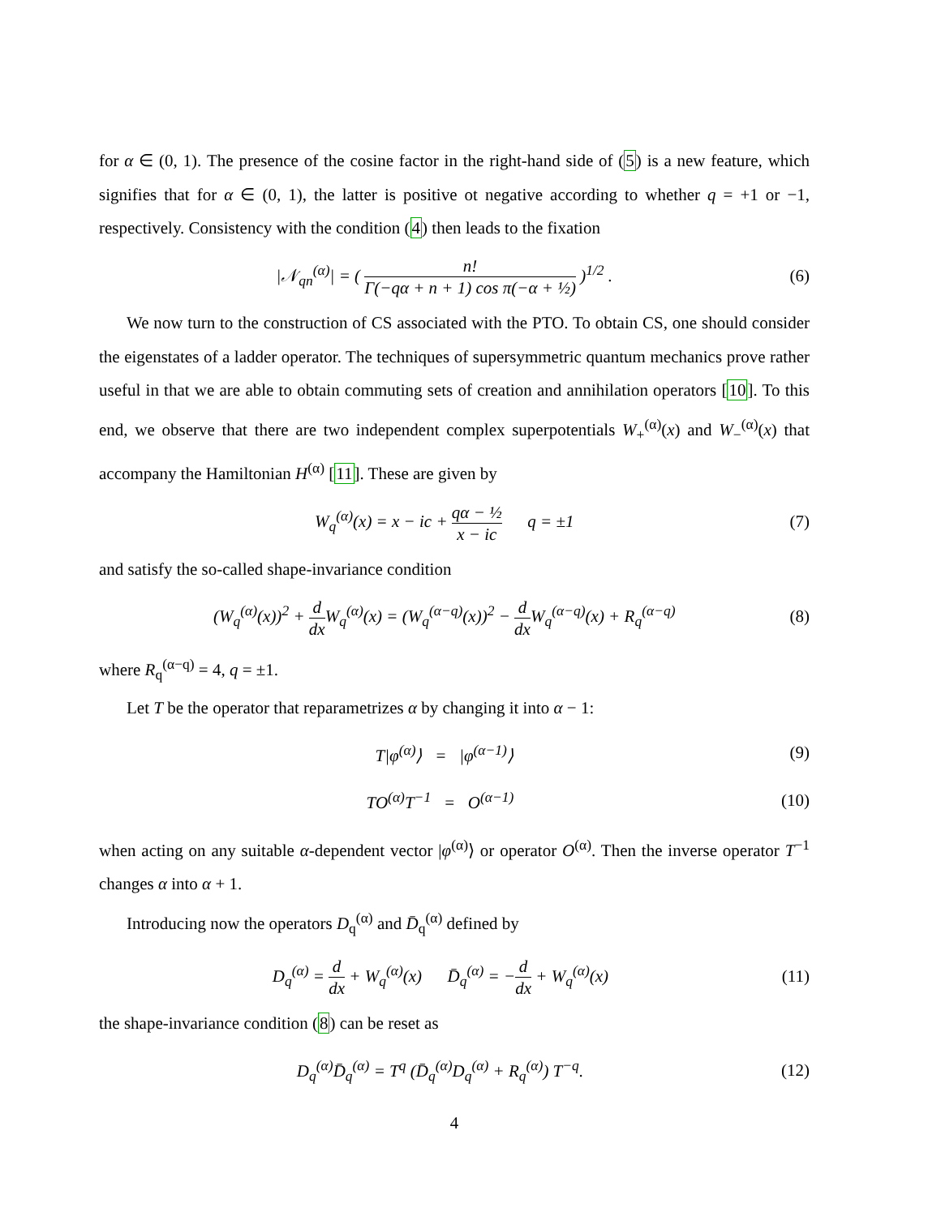for α ∈ (0, 1). The presence of the cosine factor in the right-hand side of (5) is a new feature, which signifies that for α ∈ (0, 1), the latter is positive ot negative according to whether q = +1 or −1, respectively. Consistency with the condition (4) then leads to the fixation
|𝒩<sub>qn</sub><sup>(α)</sup>| = ( n! Γ(−qα + n + 1) cos π(−α + ½) )<sup>1/2</sup> .
(6)
We now turn to the construction of CS associated with the PTO. To obtain CS, one should consider the eigenstates of a ladder operator. The techniques of supersymmetric quantum mechanics prove rather useful in that we are able to obtain commuting sets of creation and annihilation operators [10]. To this end, we observe that there are two independent complex superpotentials W<sub>+</sub><sup>(α)</sup>(x) and W<sub>−</sub><sup>(α)</sup>(x) that accompany the Hamiltonian H<sup>(α)</sup> [11]. These are given by
W<sub>q</sub><sup>(α)</sup>(x) = x − ic + qα − ½ x − ic q = ±1
(7)
and satisfy the so-called shape-invariance condition
(W<sub>q</sub><sup>(α)</sup>(x))<sup>2</sup> + d dx W<sub>q</sub><sup>(α)</sup>(x) = (W<sub>q</sub><sup>(α−q)</sup>(x))<sup>2</sup> − d dx W<sub>q</sub><sup>(α−q)</sup>(x) + R<sub>q</sub><sup>(α−q)</sup>
(8)
where R<sub>q</sub><sup>(α−q)</sup> = 4, q = ±1.
Let T be the operator that reparametrizes α by changing it into α − 1:
T|φ<sup>(α)</sup>⟩ = |φ<sup>(α−1)</sup>⟩ (9)
TO<sup>(α)</sup>T<sup>−1</sup> = O<sup>(α−1)</sup> (10)
when acting on any suitable α-dependent vector |φ<sup>(α)</sup>⟩ or operator O<sup>(α)</sup>. Then the inverse operator T<sup>−1</sup> changes α into α + 1.
Introducing now the operators D<sub>q</sub><sup>(α)</sup> and D̄<sub>q</sub><sup>(α)</sup> defined by
D<sub>q</sub><sup>(α)</sup> = d dx + W<sub>q</sub><sup>(α)</sup>(x) D̄<sub>q</sub><sup>(α)</sup> = −d dx + W<sub>q</sub><sup>(α)</sup>(x)
(11)
the shape-invariance condition (8) can be reset as
D<sub>q</sub><sup>(α)</sup>D̄<sub>q</sub><sup>(α)</sup> = T<sup>q</sup> (D̄<sub>q</sub><sup>(α)</sup>D<sub>q</sub><sup>(α)</sup> + R<sub>q</sub><sup>(α)</sup>) T<sup>−q</sup>.
(12)
4